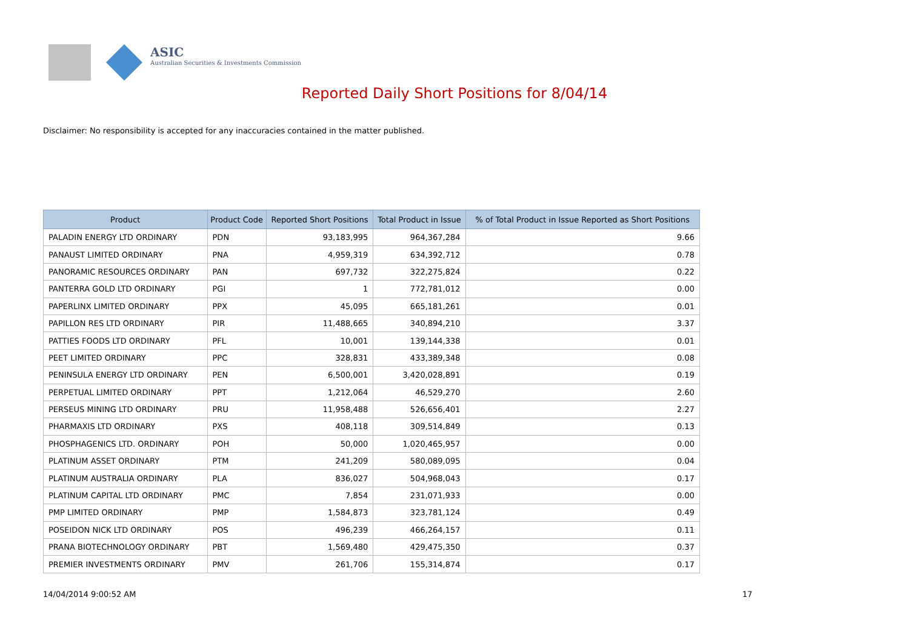ASIC
Australian Securities & Investments Commission
Reported Daily Short Positions for 8/04/14
Disclaimer: No responsibility is accepted for any inaccuracies contained in the matter published.
| Product | Product Code | Reported Short Positions | Total Product in Issue | % of Total Product in Issue Reported as Short Positions |
| --- | --- | --- | --- | --- |
| PALADIN ENERGY LTD ORDINARY | PDN | 93,183,995 | 964,367,284 | 9.66 |
| PANAUST LIMITED ORDINARY | PNA | 4,959,319 | 634,392,712 | 0.78 |
| PANORAMIC RESOURCES ORDINARY | PAN | 697,732 | 322,275,824 | 0.22 |
| PANTERRA GOLD LTD ORDINARY | PGI | 1 | 772,781,012 | 0.00 |
| PAPERLINX LIMITED ORDINARY | PPX | 45,095 | 665,181,261 | 0.01 |
| PAPILLON RES LTD ORDINARY | PIR | 11,488,665 | 340,894,210 | 3.37 |
| PATTIES FOODS LTD ORDINARY | PFL | 10,001 | 139,144,338 | 0.01 |
| PEET LIMITED ORDINARY | PPC | 328,831 | 433,389,348 | 0.08 |
| PENINSULA ENERGY LTD ORDINARY | PEN | 6,500,001 | 3,420,028,891 | 0.19 |
| PERPETUAL LIMITED ORDINARY | PPT | 1,212,064 | 46,529,270 | 2.60 |
| PERSEUS MINING LTD ORDINARY | PRU | 11,958,488 | 526,656,401 | 2.27 |
| PHARMAXIS LTD ORDINARY | PXS | 408,118 | 309,514,849 | 0.13 |
| PHOSPHAGENICS LTD. ORDINARY | POH | 50,000 | 1,020,465,957 | 0.00 |
| PLATINUM ASSET ORDINARY | PTM | 241,209 | 580,089,095 | 0.04 |
| PLATINUM AUSTRALIA ORDINARY | PLA | 836,027 | 504,968,043 | 0.17 |
| PLATINUM CAPITAL LTD ORDINARY | PMC | 7,854 | 231,071,933 | 0.00 |
| PMP LIMITED ORDINARY | PMP | 1,584,873 | 323,781,124 | 0.49 |
| POSEIDON NICK LTD ORDINARY | POS | 496,239 | 466,264,157 | 0.11 |
| PRANA BIOTECHNOLOGY ORDINARY | PBT | 1,569,480 | 429,475,350 | 0.37 |
| PREMIER INVESTMENTS ORDINARY | PMV | 261,706 | 155,314,874 | 0.17 |
14/04/2014 9:00:52 AM 17